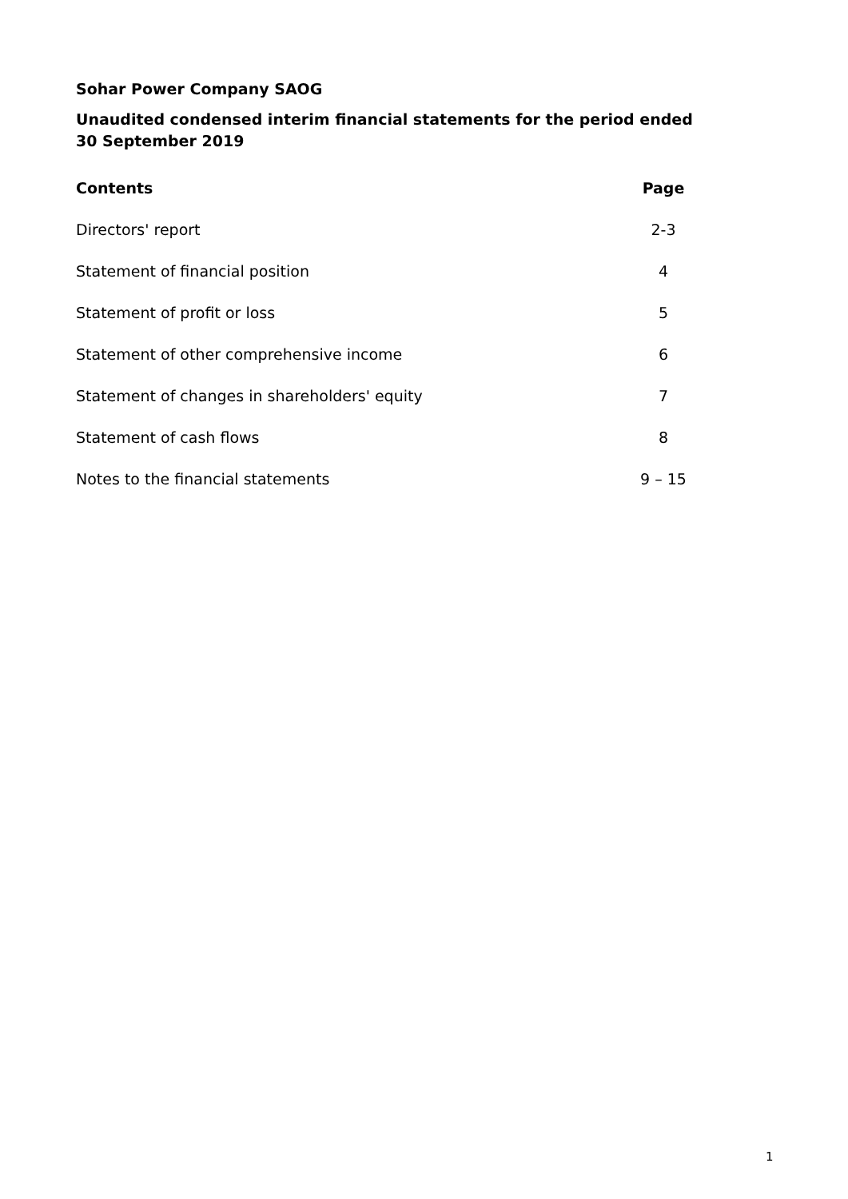Sohar Power Company SAOG
Unaudited condensed interim financial statements for the period ended
30 September 2019
| Contents | Page |
| --- | --- |
| Directors' report | 2-3 |
| Statement of financial position | 4 |
| Statement of profit or loss | 5 |
| Statement of other comprehensive income | 6 |
| Statement of changes in shareholders' equity | 7 |
| Statement of cash flows | 8 |
| Notes to the financial statements | 9 – 15 |
1